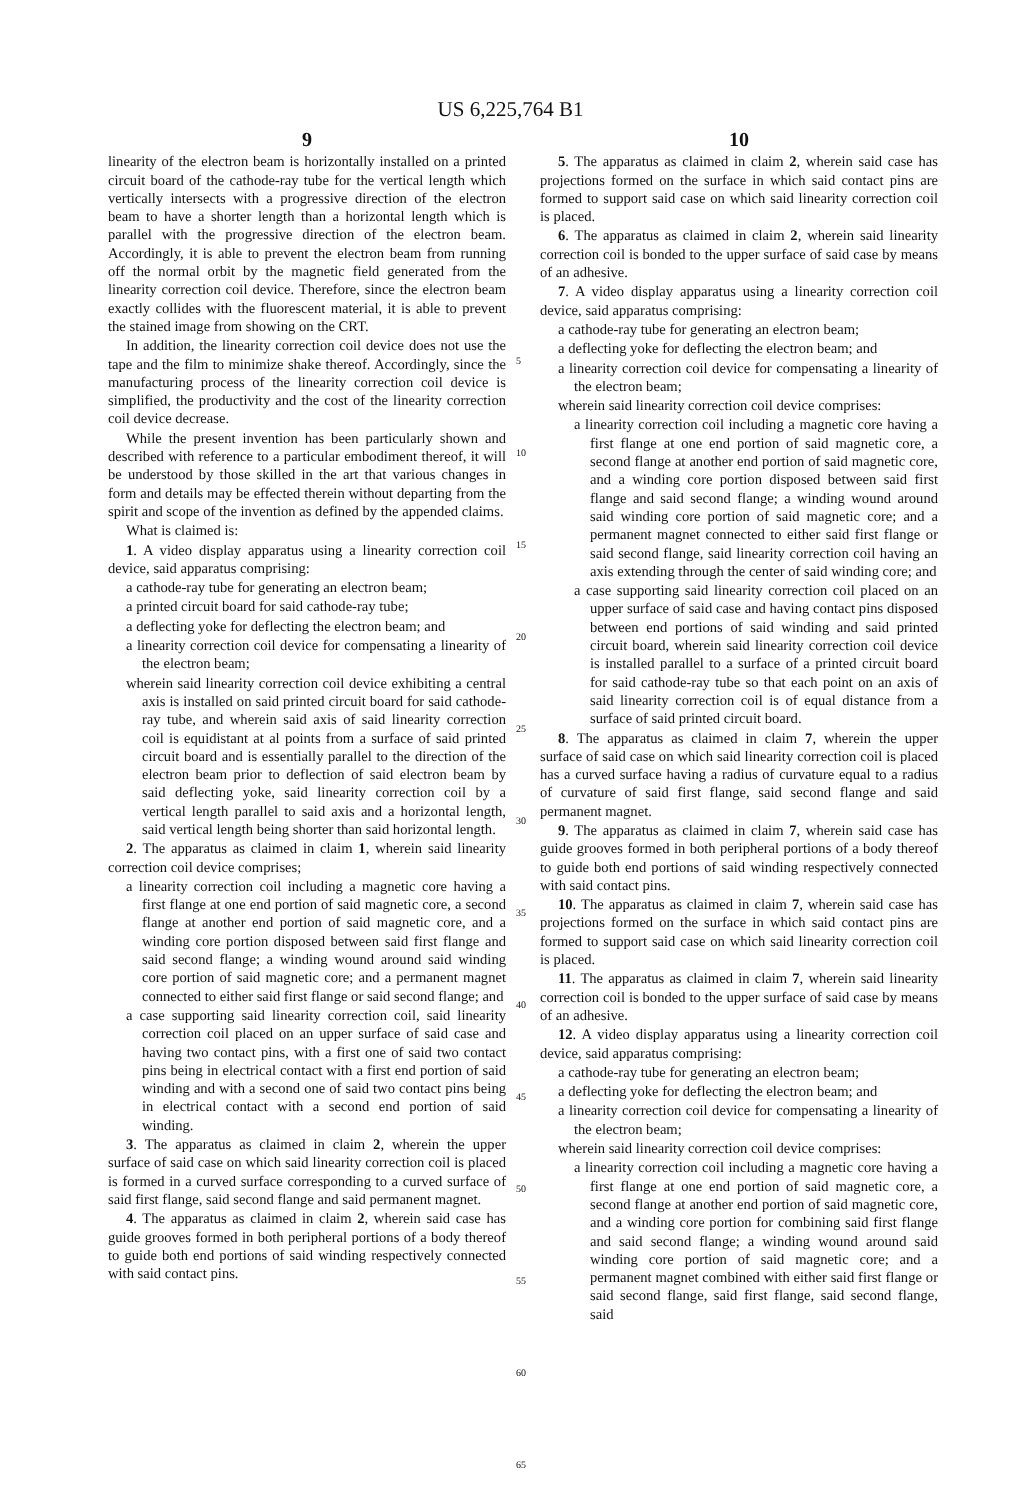US 6,225,764 B1
9
linearity of the electron beam is horizontally installed on a printed circuit board of the cathode-ray tube for the vertical length which vertically intersects with a progressive direction of the electron beam to have a shorter length than a horizontal length which is parallel with the progressive direction of the electron beam. Accordingly, it is able to prevent the electron beam from running off the normal orbit by the magnetic field generated from the linearity correction coil device. Therefore, since the electron beam exactly collides with the fluorescent material, it is able to prevent the stained image from showing on the CRT.
In addition, the linearity correction coil device does not use the tape and the film to minimize shake thereof. Accordingly, since the manufacturing process of the linearity correction coil device is simplified, the productivity and the cost of the linearity correction coil device decrease.
While the present invention has been particularly shown and described with reference to a particular embodiment thereof, it will be understood by those skilled in the art that various changes in form and details may be effected therein without departing from the spirit and scope of the invention as defined by the appended claims.
What is claimed is:
1. A video display apparatus using a linearity correction coil device, said apparatus comprising:
a cathode-ray tube for generating an electron beam;
a printed circuit board for said cathode-ray tube;
a deflecting yoke for deflecting the electron beam; and
a linearity correction coil device for compensating a linearity of the electron beam;
wherein said linearity correction coil device exhibiting a central axis is installed on said printed circuit board for said cathode-ray tube, and wherein said axis of said linearity correction coil is equidistant at al points from a surface of said printed circuit board and is essentially parallel to the direction of the electron beam prior to deflection of said electron beam by said deflecting yoke, said linearity correction coil by a vertical length parallel to said axis and a horizontal length, said vertical length being shorter than said horizontal length.
2. The apparatus as claimed in claim 1, wherein said linearity correction coil device comprises;
a linearity correction coil including a magnetic core having a first flange at one end portion of said magnetic core, a second flange at another end portion of said magnetic core, and a winding core portion disposed between said first flange and said second flange; a winding wound around said winding core portion of said magnetic core; and a permanent magnet connected to either said first flange or said second flange; and
a case supporting said linearity correction coil, said linearity correction coil placed on an upper surface of said case and having two contact pins, with a first one of said two contact pins being in electrical contact with a first end portion of said winding and with a second one of said two contact pins being in electrical contact with a second end portion of said winding.
3. The apparatus as claimed in claim 2, wherein the upper surface of said case on which said linearity correction coil is placed is formed in a curved surface corresponding to a curved surface of said first flange, said second flange and said permanent magnet.
4. The apparatus as claimed in claim 2, wherein said case has guide grooves formed in both peripheral portions of a body thereof to guide both end portions of said winding respectively connected with said contact pins.
5
10
15
20
25
30
35
40
45
50
55
60
65
10
5. The apparatus as claimed in claim 2, wherein said case has projections formed on the surface in which said contact pins are formed to support said case on which said linearity correction coil is placed.
6. The apparatus as claimed in claim 2, wherein said linearity correction coil is bonded to the upper surface of said case by means of an adhesive.
7. A video display apparatus using a linearity correction coil device, said apparatus comprising:
a cathode-ray tube for generating an electron beam;
a deflecting yoke for deflecting the electron beam; and
a linearity correction coil device for compensating a linearity of the electron beam;
wherein said linearity correction coil device comprises:
a linearity correction coil including a magnetic core having a first flange at one end portion of said magnetic core, a second flange at another end portion of said magnetic core, and a winding core portion disposed between said first flange and said second flange; a winding wound around said winding core portion of said magnetic core; and a permanent magnet connected to either said first flange or said second flange, said linearity correction coil having an axis extending through the center of said winding core; and
a case supporting said linearity correction coil placed on an upper surface of said case and having contact pins disposed between end portions of said winding and said printed circuit board, wherein said linearity correction coil device is installed parallel to a surface of a printed circuit board for said cathode-ray tube so that each point on an axis of said linearity correction coil is of equal distance from a surface of said printed circuit board.
8. The apparatus as claimed in claim 7, wherein the upper surface of said case on which said linearity correction coil is placed has a curved surface having a radius of curvature equal to a radius of curvature of said first flange, said second flange and said permanent magnet.
9. The apparatus as claimed in claim 7, wherein said case has guide grooves formed in both peripheral portions of a body thereof to guide both end portions of said winding respectively connected with said contact pins.
10. The apparatus as claimed in claim 7, wherein said case has projections formed on the surface in which said contact pins are formed to support said case on which said linearity correction coil is placed.
11. The apparatus as claimed in claim 7, wherein said linearity correction coil is bonded to the upper surface of said case by means of an adhesive.
12. A video display apparatus using a linearity correction coil device, said apparatus comprising:
a cathode-ray tube for generating an electron beam;
a deflecting yoke for deflecting the electron beam; and
a linearity correction coil device for compensating a linearity of the electron beam;
wherein said linearity correction coil device comprises:
a linearity correction coil including a magnetic core having a first flange at one end portion of said magnetic core, a second flange at another end portion of said magnetic core, and a winding core portion for combining said first flange and said second flange; a winding wound around said winding core portion of said magnetic core; and a permanent magnet combined with either said first flange or said second flange, said first flange, said second flange, said